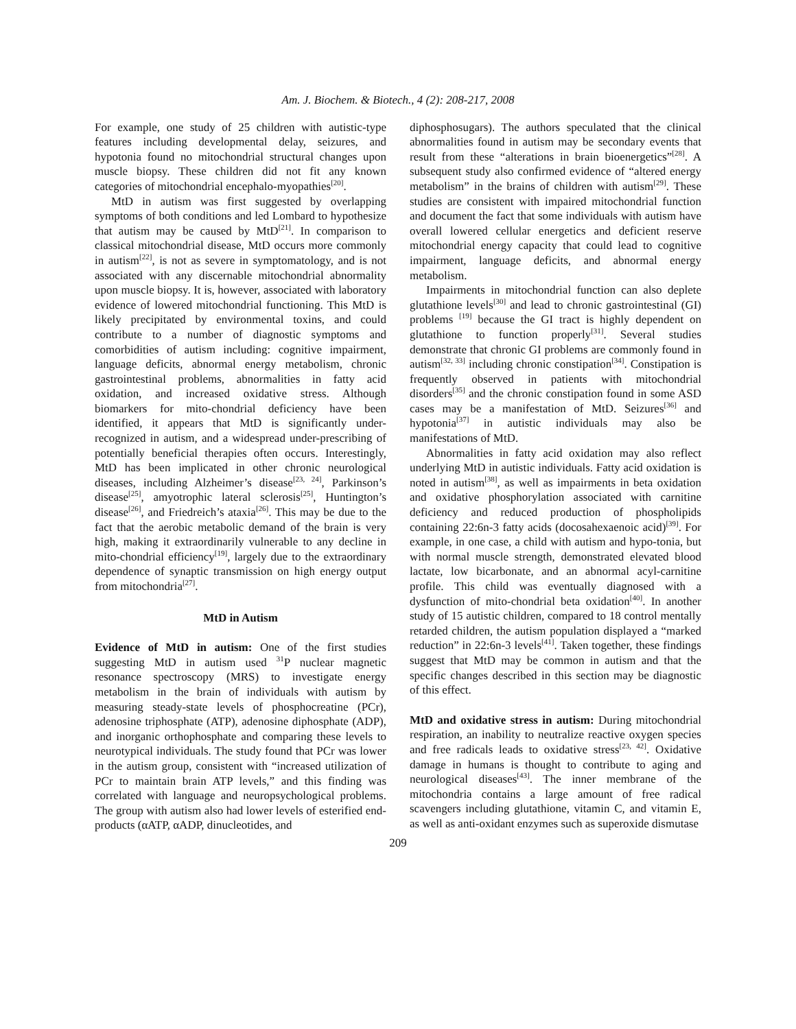Am. J. Biochem. & Biotech., 4 (2): 208-217, 2008
For example, one study of 25 children with autistic-type features including developmental delay, seizures, and hypotonia found no mitochondrial structural changes upon muscle biopsy. These children did not fit any known categories of mitochondrial encephalo-myopathies<sup>[20]</sup>.
MtD in autism was first suggested by overlapping symptoms of both conditions and led Lombard to hypothesize that autism may be caused by MtD<sup>[21]</sup>. In comparison to classical mitochondrial disease, MtD occurs more commonly in autism<sup>[22]</sup>, is not as severe in symptomatology, and is not associated with any discernable mitochondrial abnormality upon muscle biopsy. It is, however, associated with laboratory evidence of lowered mitochondrial functioning. This MtD is likely precipitated by environmental toxins, and could contribute to a number of diagnostic symptoms and comorbidities of autism including: cognitive impairment, language deficits, abnormal energy metabolism, chronic gastrointestinal problems, abnormalities in fatty acid oxidation, and increased oxidative stress. Although biomarkers for mito-chondrial deficiency have been identified, it appears that MtD is significantly under-recognized in autism, and a widespread under-prescribing of potentially beneficial therapies often occurs. Interestingly, MtD has been implicated in other chronic neurological diseases, including Alzheimer’s disease<sup>[23, 24]</sup>, Parkinson’s disease<sup>[25]</sup>, amyotrophic lateral sclerosis<sup>[25]</sup>, Huntington’s disease<sup>[26]</sup>, and Friedreich’s ataxia<sup>[26]</sup>. This may be due to the fact that the aerobic metabolic demand of the brain is very high, making it extraordinarily vulnerable to any decline in mito-chondrial efficiency<sup>[19]</sup>, largely due to the extraordinary dependence of synaptic transmission on high energy output from mitochondria<sup>[27]</sup>.
MtD in Autism
Evidence of MtD in autism: One of the first studies suggesting MtD in autism used <sup>31</sup>P nuclear magnetic resonance spectroscopy (MRS) to investigate energy metabolism in the brain of individuals with autism by measuring steady-state levels of phosphocreatine (PCr), adenosine triphosphate (ATP), adenosine diphosphate (ADP), and inorganic orthophosphate and comparing these levels to neurotypical individuals. The study found that PCr was lower in the autism group, consistent with “increased utilization of PCr to maintain brain ATP levels,” and this finding was correlated with language and neuropsychological problems. The group with autism also had lower levels of esterified end-products (αATP, αADP, dinucleotides, and
diphosphosugars). The authors speculated that the clinical abnormalities found in autism may be secondary events that result from these “alterations in brain bioenergetics”<sup>[28]</sup>. A subsequent study also confirmed evidence of “altered energy metabolism” in the brains of children with autism<sup>[29]</sup>. These studies are consistent with impaired mitochondrial function and document the fact that some individuals with autism have overall lowered cellular energetics and deficient reserve mitochondrial energy capacity that could lead to cognitive impairment, language deficits, and abnormal energy metabolism.
Impairments in mitochondrial function can also deplete glutathione levels<sup>[30]</sup> and lead to chronic gastrointestinal (GI) problems <sup>[19]</sup> because the GI tract is highly dependent on glutathione to function properly<sup>[31]</sup>. Several studies demonstrate that chronic GI problems are commonly found in autism<sup>[32, 33]</sup> including chronic constipation<sup>[34]</sup>. Constipation is frequently observed in patients with mitochondrial disorders<sup>[35]</sup> and the chronic constipation found in some ASD cases may be a manifestation of MtD. Seizures<sup>[36]</sup> and hypotonia<sup>[37]</sup> in autistic individuals may also be manifestations of MtD.
Abnormalities in fatty acid oxidation may also reflect underlying MtD in autistic individuals. Fatty acid oxidation is noted in autism<sup>[38]</sup>, as well as impairments in beta oxidation and oxidative phosphorylation associated with carnitine deficiency and reduced production of phospholipids containing 22:6n-3 fatty acids (docosahexaenoic acid)<sup>[39]</sup>. For example, in one case, a child with autism and hypo-tonia, but with normal muscle strength, demonstrated elevated blood lactate, low bicarbonate, and an abnormal acyl-carnitine profile. This child was eventually diagnosed with a dysfunction of mito-chondrial beta oxidation<sup>[40]</sup>. In another study of 15 autistic children, compared to 18 control mentally retarded children, the autism population displayed a “marked reduction” in 22:6n-3 levels<sup>[41]</sup>. Taken together, these findings suggest that MtD may be common in autism and that the specific changes described in this section may be diagnostic of this effect.
MtD and oxidative stress in autism: During mitochondrial respiration, an inability to neutralize reactive oxygen species and free radicals leads to oxidative stress<sup>[23, 42]</sup>. Oxidative damage in humans is thought to contribute to aging and neurological diseases<sup>[43]</sup>. The inner membrane of the mitochondria contains a large amount of free radical scavengers including glutathione, vitamin C, and vitamin E, as well as anti-oxidant enzymes such as superoxide dismutase
209